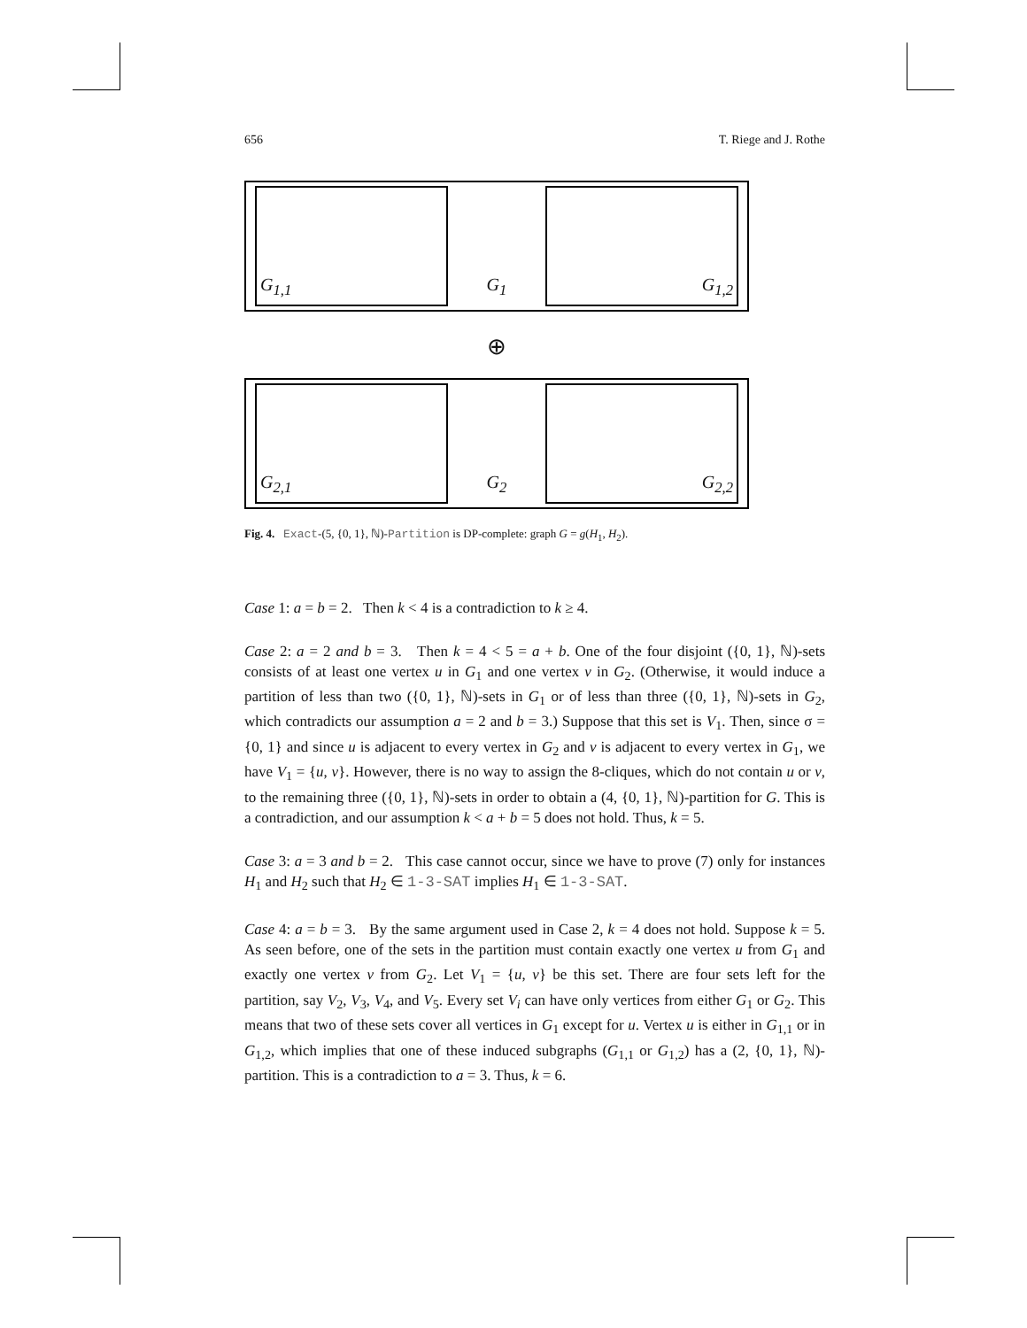656 T. Riege and J. Rothe
G<sub>1,1</sub>
G<sub>1</sub>
G<sub>1,2</sub>
⊕
G<sub>2,1</sub>
G<sub>2</sub>
G<sub>2,2</sub>
Fig. 4. Exact-(5, {0, 1}, ℕ)-Partition is DP-complete: graph G = g(H<sub>1</sub>, H<sub>2</sub>).
Case 1: a = b = 2. Then k < 4 is a contradiction to k ≥ 4.
Case 2: a = 2 and b = 3. Then k = 4 < 5 = a + b. One of the four disjoint ({0, 1}, ℕ)-sets consists of at least one vertex u in G<sub>1</sub> and one vertex v in G<sub>2</sub>. (Otherwise, it would induce a partition of less than two ({0, 1}, ℕ)-sets in G<sub>1</sub> or of less than three ({0, 1}, ℕ)-sets in G<sub>2</sub>, which contradicts our assumption a = 2 and b = 3.) Suppose that this set is V<sub>1</sub>. Then, since σ = {0, 1} and since u is adjacent to every vertex in G<sub>2</sub> and v is adjacent to every vertex in G<sub>1</sub>, we have V<sub>1</sub> = {u, v}. However, there is no way to assign the 8-cliques, which do not contain u or v, to the remaining three ({0, 1}, ℕ)-sets in order to obtain a (4, {0, 1}, ℕ)-partition for G. This is a contradiction, and our assumption k < a + b = 5 does not hold. Thus, k = 5.
Case 3: a = 3 and b = 2. This case cannot occur, since we have to prove (7) only for instances H<sub>1</sub> and H<sub>2</sub> such that H<sub>2</sub> ∈ 1-3-SAT implies H<sub>1</sub> ∈ 1-3-SAT.
Case 4: a = b = 3. By the same argument used in Case 2, k = 4 does not hold. Suppose k = 5. As seen before, one of the sets in the partition must contain exactly one vertex u from G<sub>1</sub> and exactly one vertex v from G<sub>2</sub>. Let V<sub>1</sub> = {u, v} be this set. There are four sets left for the partition, say V<sub>2</sub>, V<sub>3</sub>, V<sub>4</sub>, and V<sub>5</sub>. Every set V<sub>i</sub> can have only vertices from either G<sub>1</sub> or G<sub>2</sub>. This means that two of these sets cover all vertices in G<sub>1</sub> except for u. Vertex u is either in G<sub>1,1</sub> or in G<sub>1,2</sub>, which implies that one of these induced subgraphs (G<sub>1,1</sub> or G<sub>1,2</sub>) has a (2, {0, 1}, ℕ)-partition. This is a contradiction to a = 3. Thus, k = 6.